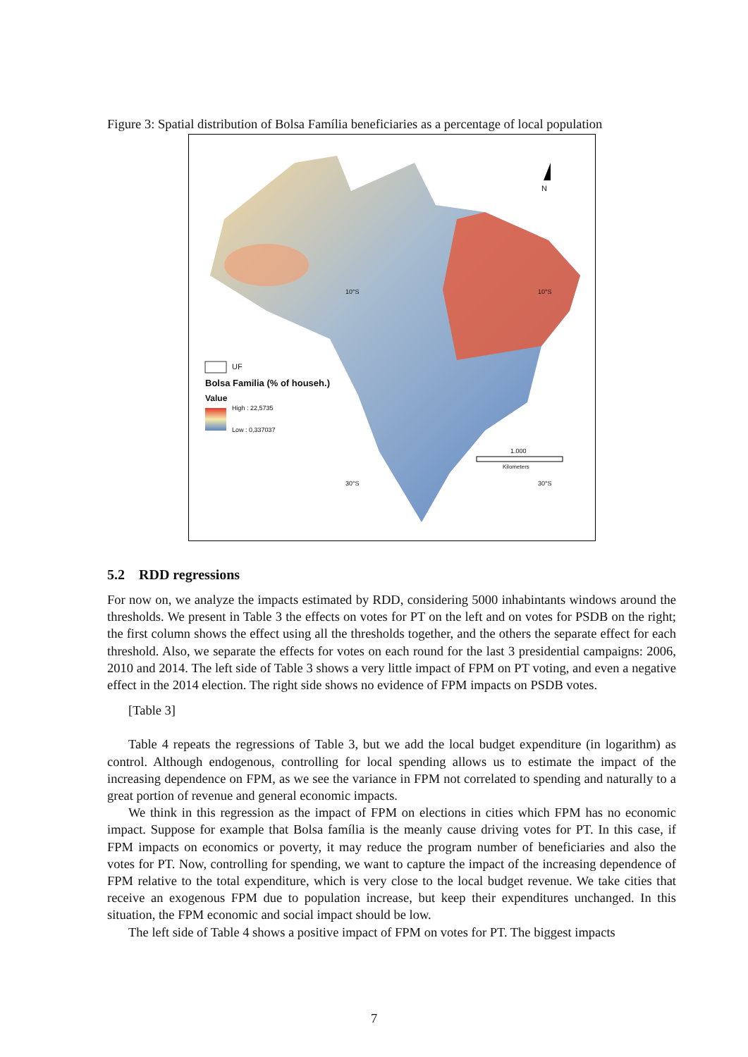Figure 3: Spatial distribution of Bolsa Família beneficiaries as a percentage of local population
N
UF
Bolsa Familia (% of househ.)
Value
High : 22,5735
Low : 0,337037
1.000
Kilometers
10°S 10°S
30°S 30°S
5.2 RDD regressions
For now on, we analyze the impacts estimated by RDD, considering 5000 inhabintants windows around the thresholds. We present in Table 3 the effects on votes for PT on the left and on votes for PSDB on the right; the first column shows the effect using all the thresholds together, and the others the separate effect for each threshold. Also, we separate the effects for votes on each round for the last 3 presidential campaigns: 2006, 2010 and 2014. The left side of Table 3 shows a very little impact of FPM on PT voting, and even a negative effect in the 2014 election. The right side shows no evidence of FPM impacts on PSDB votes.
[Table 3]
Table 4 repeats the regressions of Table 3, but we add the local budget expenditure (in logarithm) as control. Although endogenous, controlling for local spending allows us to estimate the impact of the increasing dependence on FPM, as we see the variance in FPM not correlated to spending and naturally to a great portion of revenue and general economic impacts.
We think in this regression as the impact of FPM on elections in cities which FPM has no economic impact. Suppose for example that Bolsa família is the meanly cause driving votes for PT. In this case, if FPM impacts on economics or poverty, it may reduce the program number of beneficiaries and also the votes for PT. Now, controlling for spending, we want to capture the impact of the increasing dependence of FPM relative to the total expenditure, which is very close to the local budget revenue. We take cities that receive an exogenous FPM due to population increase, but keep their expenditures unchanged. In this situation, the FPM economic and social impact should be low.
The left side of Table 4 shows a positive impact of FPM on votes for PT. The biggest impacts
7